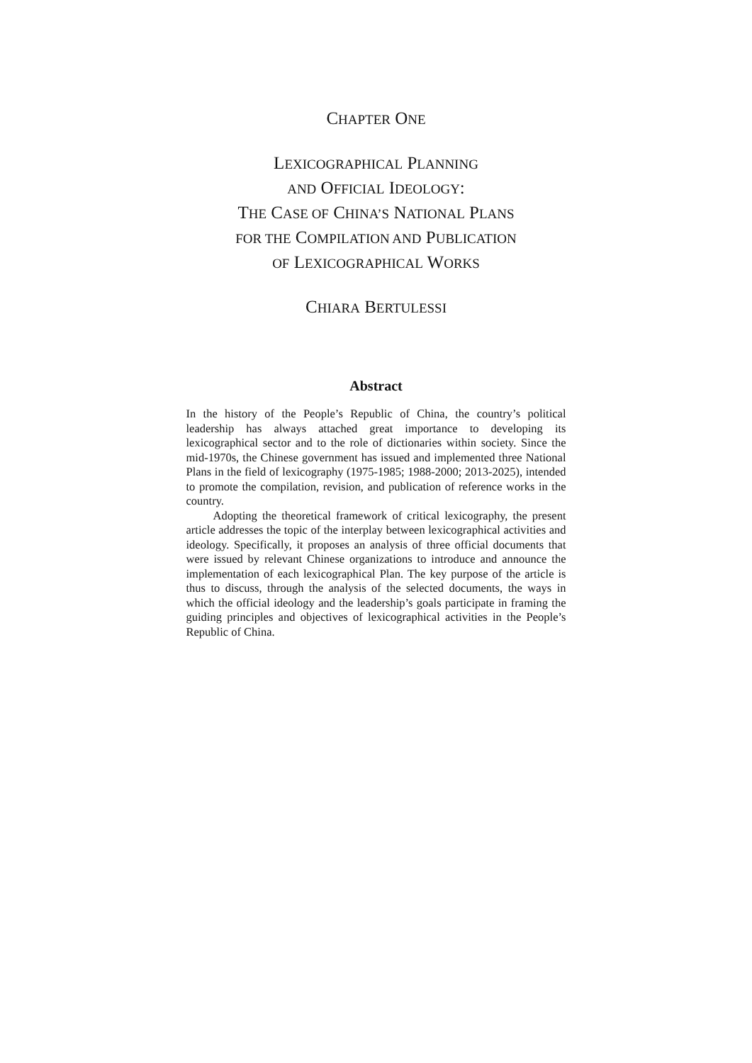CHAPTER ONE
LEXICOGRAPHICAL PLANNING
AND OFFICIAL IDEOLOGY:
THE CASE OF CHINA’S NATIONAL PLANS
FOR THE COMPILATION AND PUBLICATION
OF LEXICOGRAPHICAL WORKS
CHIARA BERTULESSI
Abstract
In the history of the People’s Republic of China, the country’s political leadership has always attached great importance to developing its lexicographical sector and to the role of dictionaries within society. Since the mid-1970s, the Chinese government has issued and implemented three National Plans in the field of lexicography (1975-1985; 1988-2000; 2013-2025), intended to promote the compilation, revision, and publication of reference works in the country.
Adopting the theoretical framework of critical lexicography, the present article addresses the topic of the interplay between lexicographical activities and ideology. Specifically, it proposes an analysis of three official documents that were issued by relevant Chinese organizations to introduce and announce the implementation of each lexicographical Plan. The key purpose of the article is thus to discuss, through the analysis of the selected documents, the ways in which the official ideology and the leadership’s goals participate in framing the guiding principles and objectives of lexicographical activities in the People’s Republic of China.